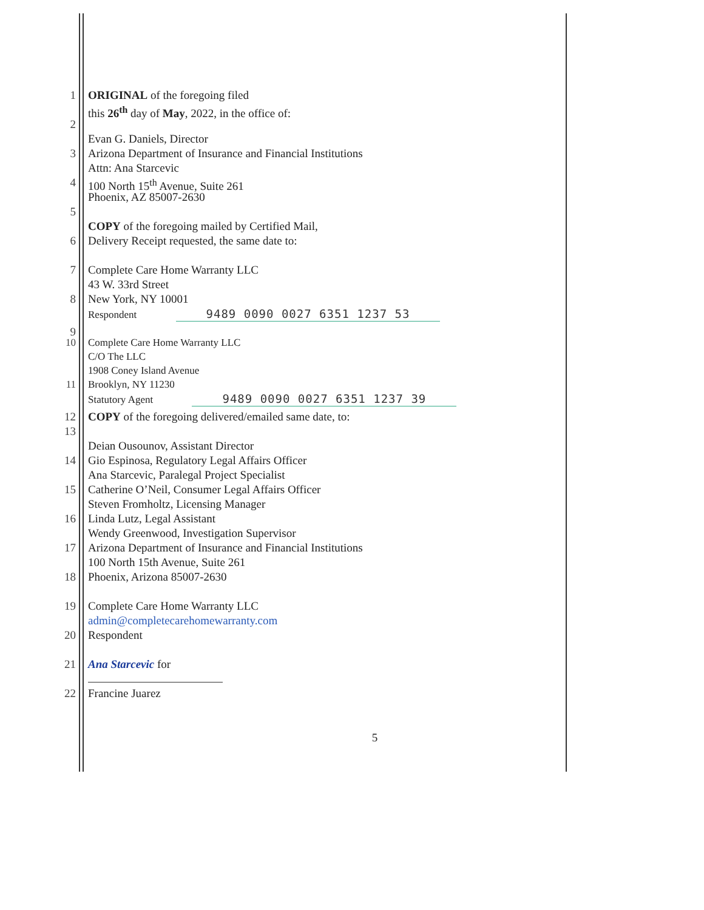1 ORIGINAL of the foregoing filed
this 26<sup>th</sup> day of May, 2022, in the office of:
2
Evan G. Daniels, Director
3 Arizona Department of Insurance and Financial Institutions
Attn: Ana Starcevic
4 100 North 15<sup>th</sup> Avenue, Suite 261
Phoenix, AZ 85007-2630
5
COPY of the foregoing mailed by Certified Mail,
6 Delivery Receipt requested, the same date to:
7 Complete Care Home Warranty LLC
43 W. 33rd Street
8 New York, NY 10001
Respondent 9489 0090 0027 6351 1237 53
9
10 Complete Care Home Warranty LLC
C/O The LLC
1908 Coney Island Avenue
11 Brooklyn, NY 11230
Statutory Agent 9489 0090 0027 6351 1237 39
12 COPY of the foregoing delivered/emailed same date, to:
13
Deian Ousounov, Assistant Director
14 Gio Espinosa, Regulatory Legal Affairs Officer
Ana Starcevic, Paralegal Project Specialist
15 Catherine O’Neil, Consumer Legal Affairs Officer
Steven Fromholtz, Licensing Manager
16 Linda Lutz, Legal Assistant
Wendy Greenwood, Investigation Supervisor
17 Arizona Department of Insurance and Financial Institutions
100 North 15th Avenue, Suite 261
18 Phoenix, Arizona 85007-2630
19 Complete Care Home Warranty LLC
admin@completecarehomewarranty.com
20 Respondent
21 Ana Starcevic for
22 Francine Juarez
5